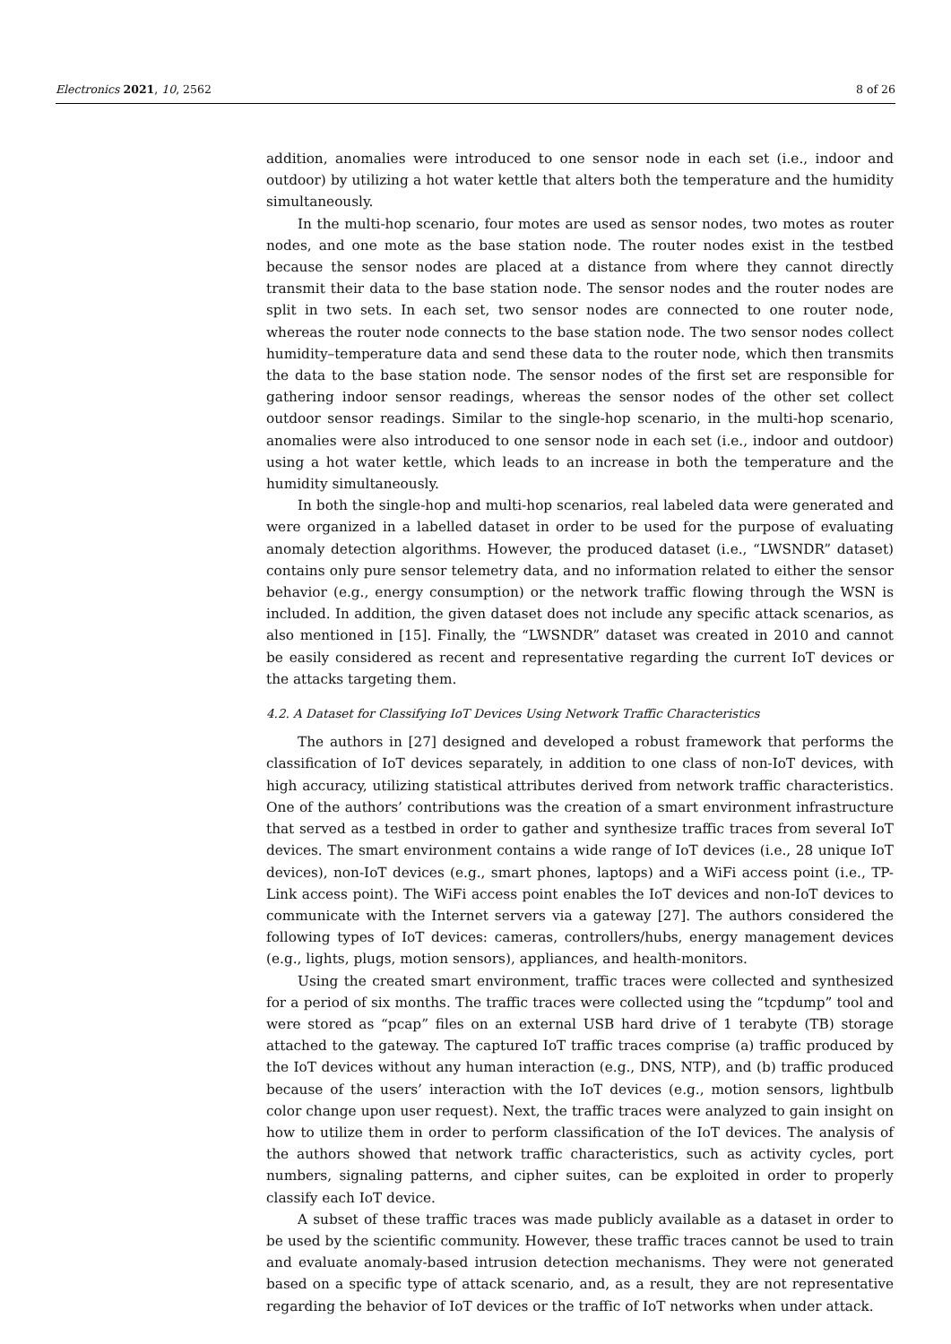Electronics 2021, 10, 2562 8 of 26
addition, anomalies were introduced to one sensor node in each set (i.e., indoor and outdoor) by utilizing a hot water kettle that alters both the temperature and the humidity simultaneously.
In the multi-hop scenario, four motes are used as sensor nodes, two motes as router nodes, and one mote as the base station node. The router nodes exist in the testbed because the sensor nodes are placed at a distance from where they cannot directly transmit their data to the base station node. The sensor nodes and the router nodes are split in two sets. In each set, two sensor nodes are connected to one router node, whereas the router node connects to the base station node. The two sensor nodes collect humidity–temperature data and send these data to the router node, which then transmits the data to the base station node. The sensor nodes of the first set are responsible for gathering indoor sensor readings, whereas the sensor nodes of the other set collect outdoor sensor readings. Similar to the single-hop scenario, in the multi-hop scenario, anomalies were also introduced to one sensor node in each set (i.e., indoor and outdoor) using a hot water kettle, which leads to an increase in both the temperature and the humidity simultaneously.
In both the single-hop and multi-hop scenarios, real labeled data were generated and were organized in a labelled dataset in order to be used for the purpose of evaluating anomaly detection algorithms. However, the produced dataset (i.e., “LWSNDR” dataset) contains only pure sensor telemetry data, and no information related to either the sensor behavior (e.g., energy consumption) or the network traffic flowing through the WSN is included. In addition, the given dataset does not include any specific attack scenarios, as also mentioned in [15]. Finally, the “LWSNDR” dataset was created in 2010 and cannot be easily considered as recent and representative regarding the current IoT devices or the attacks targeting them.
4.2. A Dataset for Classifying IoT Devices Using Network Traffic Characteristics
The authors in [27] designed and developed a robust framework that performs the classification of IoT devices separately, in addition to one class of non-IoT devices, with high accuracy, utilizing statistical attributes derived from network traffic characteristics. One of the authors’ contributions was the creation of a smart environment infrastructure that served as a testbed in order to gather and synthesize traffic traces from several IoT devices. The smart environment contains a wide range of IoT devices (i.e., 28 unique IoT devices), non-IoT devices (e.g., smart phones, laptops) and a WiFi access point (i.e., TP-Link access point). The WiFi access point enables the IoT devices and non-IoT devices to communicate with the Internet servers via a gateway [27]. The authors considered the following types of IoT devices: cameras, controllers/hubs, energy management devices (e.g., lights, plugs, motion sensors), appliances, and health-monitors.
Using the created smart environment, traffic traces were collected and synthesized for a period of six months. The traffic traces were collected using the “tcpdump” tool and were stored as “pcap” files on an external USB hard drive of 1 terabyte (TB) storage attached to the gateway. The captured IoT traffic traces comprise (a) traffic produced by the IoT devices without any human interaction (e.g., DNS, NTP), and (b) traffic produced because of the users’ interaction with the IoT devices (e.g., motion sensors, lightbulb color change upon user request). Next, the traffic traces were analyzed to gain insight on how to utilize them in order to perform classification of the IoT devices. The analysis of the authors showed that network traffic characteristics, such as activity cycles, port numbers, signaling patterns, and cipher suites, can be exploited in order to properly classify each IoT device.
A subset of these traffic traces was made publicly available as a dataset in order to be used by the scientific community. However, these traffic traces cannot be used to train and evaluate anomaly-based intrusion detection mechanisms. They were not generated based on a specific type of attack scenario, and, as a result, they are not representative regarding the behavior of IoT devices or the traffic of IoT networks when under attack.